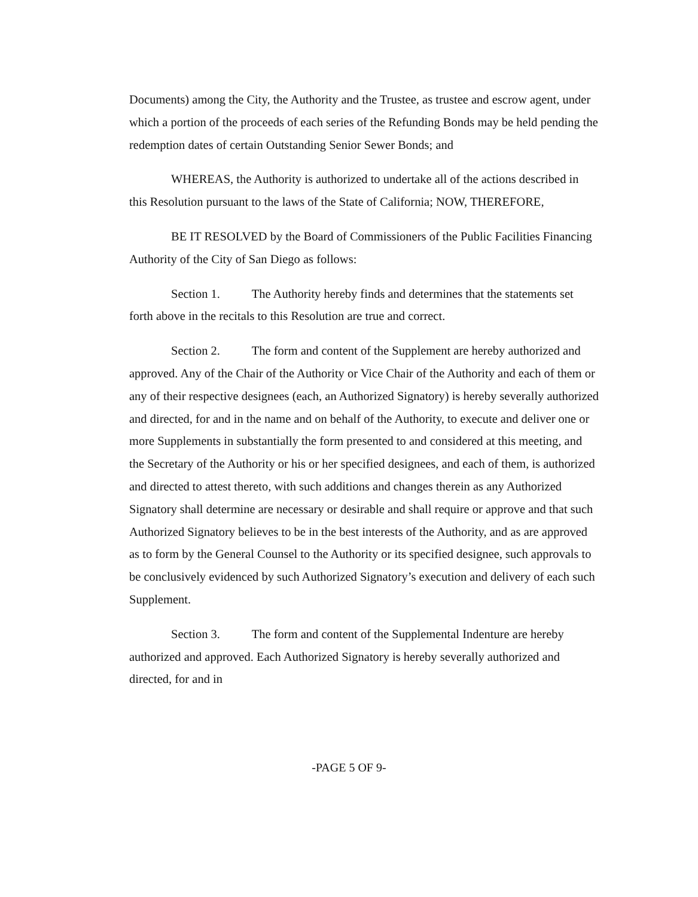Documents) among the City, the Authority and the Trustee, as trustee and escrow agent, under which a portion of the proceeds of each series of the Refunding Bonds may be held pending the redemption dates of certain Outstanding Senior Sewer Bonds; and
WHEREAS, the Authority is authorized to undertake all of the actions described in this Resolution pursuant to the laws of the State of California; NOW, THEREFORE,
BE IT RESOLVED by the Board of Commissioners of the Public Facilities Financing Authority of the City of San Diego as follows:
Section 1. The Authority hereby finds and determines that the statements set forth above in the recitals to this Resolution are true and correct.
Section 2. The form and content of the Supplement are hereby authorized and approved. Any of the Chair of the Authority or Vice Chair of the Authority and each of them or any of their respective designees (each, an Authorized Signatory) is hereby severally authorized and directed, for and in the name and on behalf of the Authority, to execute and deliver one or more Supplements in substantially the form presented to and considered at this meeting, and the Secretary of the Authority or his or her specified designees, and each of them, is authorized and directed to attest thereto, with such additions and changes therein as any Authorized Signatory shall determine are necessary or desirable and shall require or approve and that such Authorized Signatory believes to be in the best interests of the Authority, and as are approved as to form by the General Counsel to the Authority or its specified designee, such approvals to be conclusively evidenced by such Authorized Signatory’s execution and delivery of each such Supplement.
Section 3. The form and content of the Supplemental Indenture are hereby authorized and approved. Each Authorized Signatory is hereby severally authorized and directed, for and in
-PAGE 5 OF 9-